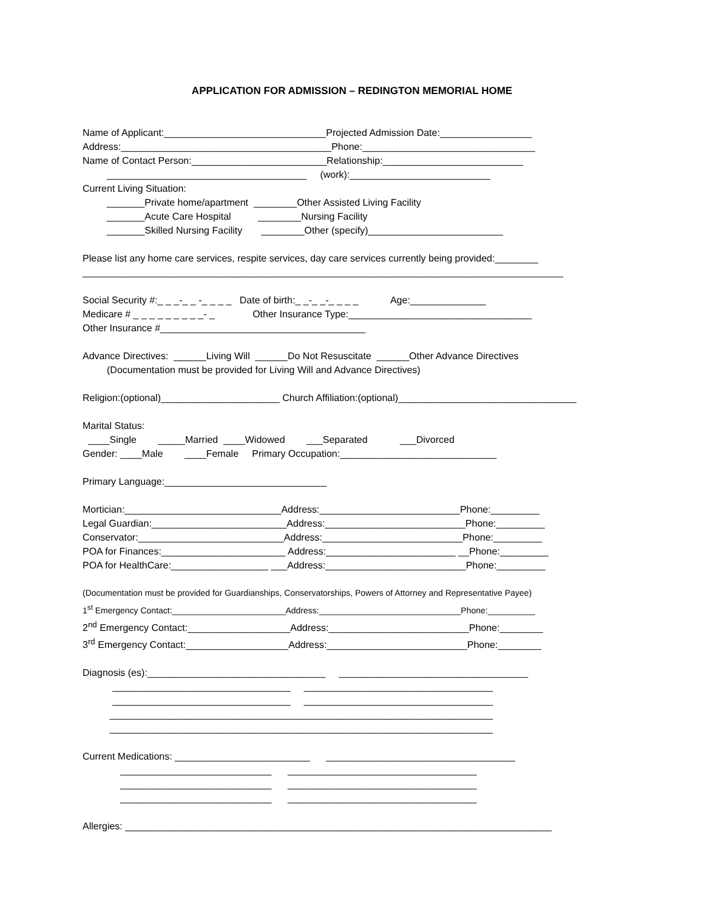APPLICATION FOR ADMISSION – REDINGTON MEMORIAL HOME
Name of Applicant:______________________________Projected Admission Date:_________________
Address:_______________________________________Phone:________________________________
Name of Contact Person:_________________________Relationship:__________________________
_____________________________________ (work):__________________________
Current Living Situation:
_______Private home/apartment ________Other Assisted Living Facility
_______Acute Care Hospital ________Nursing Facility
_______Skilled Nursing Facility ________Other (specify)_________________________
Please list any home care services, respite services, day care services currently being provided:________
_________________________________________________________________________________________
Social Security #:_ _ _-_ _ -_ _ _ _ Date of birth:_ _-_ _-_ _ _ _ Age:______________
Medicare # _ _ _ _ _ _ _ _ _- _ Other Insurance Type:__________________________________
Other Insurance #______________________________________
Advance Directives: ______Living Will ______Do Not Resuscitate ______Other Advance Directives
(Documentation must be provided for Living Will and Advance Directives)
Religion:(optional)______________________ Church Affiliation:(optional)_________________________________
Marital Status:
____Single _____Married ____Widowed ___Separated ___Divorced
Gender: ____Male ____Female Primary Occupation:_____________________________
Primary Language:______________________________
Mortician:_____________________________Address:__________________________Phone:_________
Legal Guardian:_________________________Address:__________________________Phone:_________
Conservator:___________________________Address:__________________________Phone:_________
POA for Finances:_______________________ Address:________________________ __Phone:_________
POA for HealthCare:__________________ ___Address:__________________________Phone:_________
(Documentation must be provided for Guardianships, Conservatorships, Powers of Attorney and Representative Payee)
1<sup>st</sup> Emergency Contact:________________________Address:______________________________Phone:__________
2<sup>nd</sup> Emergency Contact:___________________Address:__________________________Phone:________
3<sup>rd</sup> Emergency Contact:___________________Address:__________________________Phone:________
Diagnosis (es):_________________________________ ___________________________________
_________________________________ ___________________________________
_________________________________ ___________________________________
_______________________________________________________________________
_______________________________________________________________________
Current Medications: _________________________ ___________________________________
____________________________ ___________________________________
____________________________ ___________________________________
____________________________ ___________________________________
Allergies: _______________________________________________________________________________